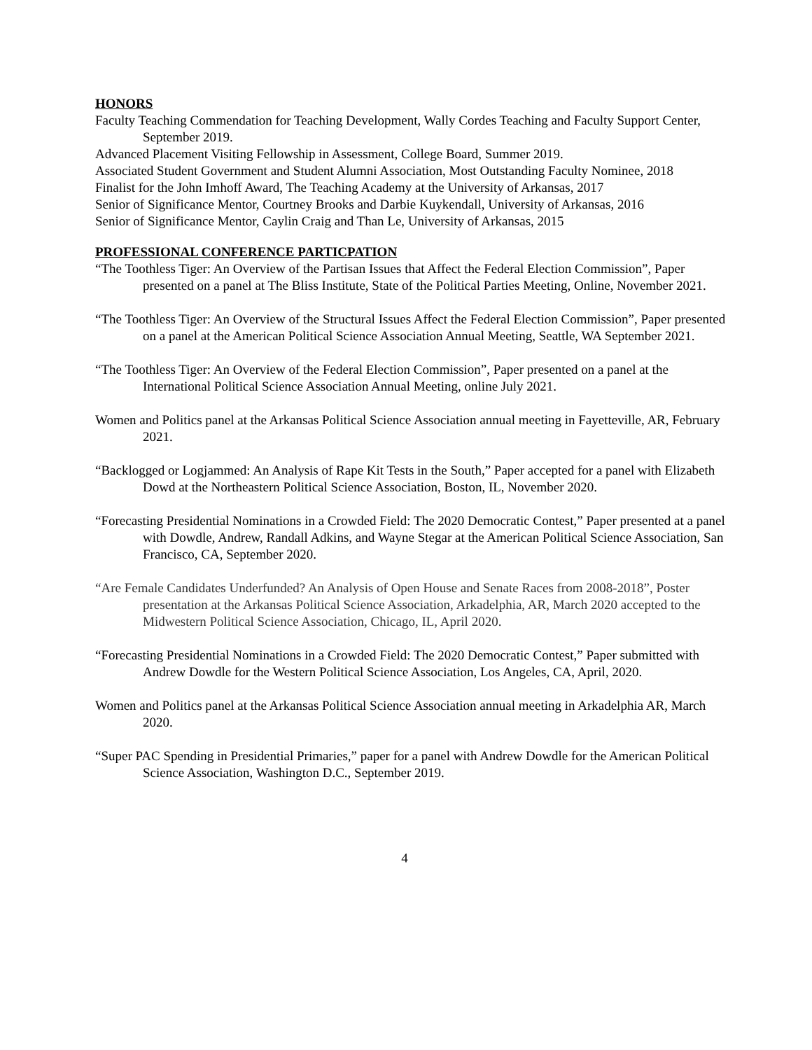HONORS
Faculty Teaching Commendation for Teaching Development, Wally Cordes Teaching and Faculty Support Center, September 2019.
Advanced Placement Visiting Fellowship in Assessment, College Board, Summer 2019.
Associated Student Government and Student Alumni Association, Most Outstanding Faculty Nominee, 2018
Finalist for the John Imhoff Award, The Teaching Academy at the University of Arkansas, 2017
Senior of Significance Mentor, Courtney Brooks and Darbie Kuykendall, University of Arkansas, 2016
Senior of Significance Mentor, Caylin Craig and Than Le, University of Arkansas, 2015
PROFESSIONAL CONFERENCE PARTICPATION
“The Toothless Tiger: An Overview of the Partisan Issues that Affect the Federal Election Commission”, Paper presented on a panel at The Bliss Institute, State of the Political Parties Meeting, Online, November 2021.
“The Toothless Tiger: An Overview of the Structural Issues Affect the Federal Election Commission”, Paper presented on a panel at the American Political Science Association Annual Meeting, Seattle, WA September 2021.
“The Toothless Tiger: An Overview of the Federal Election Commission”, Paper presented on a panel at the International Political Science Association Annual Meeting, online July 2021.
Women and Politics panel at the Arkansas Political Science Association annual meeting in Fayetteville, AR, February 2021.
“Backlogged or Logjammed: An Analysis of Rape Kit Tests in the South,” Paper accepted for a panel with Elizabeth Dowd at the Northeastern Political Science Association, Boston, IL, November 2020.
“Forecasting Presidential Nominations in a Crowded Field: The 2020 Democratic Contest,” Paper presented at a panel with Dowdle, Andrew, Randall Adkins, and Wayne Stegar at the American Political Science Association, San Francisco, CA, September 2020.
“Are Female Candidates Underfunded? An Analysis of Open House and Senate Races from 2008-2018”, Poster presentation at the Arkansas Political Science Association, Arkadelphia, AR, March 2020 accepted to the Midwestern Political Science Association, Chicago, IL, April 2020.
“Forecasting Presidential Nominations in a Crowded Field: The 2020 Democratic Contest,” Paper submitted with Andrew Dowdle for the Western Political Science Association, Los Angeles, CA, April, 2020.
Women and Politics panel at the Arkansas Political Science Association annual meeting in Arkadelphia AR, March 2020.
“Super PAC Spending in Presidential Primaries,” paper for a panel with Andrew Dowdle for the American Political Science Association, Washington D.C., September 2019.
4